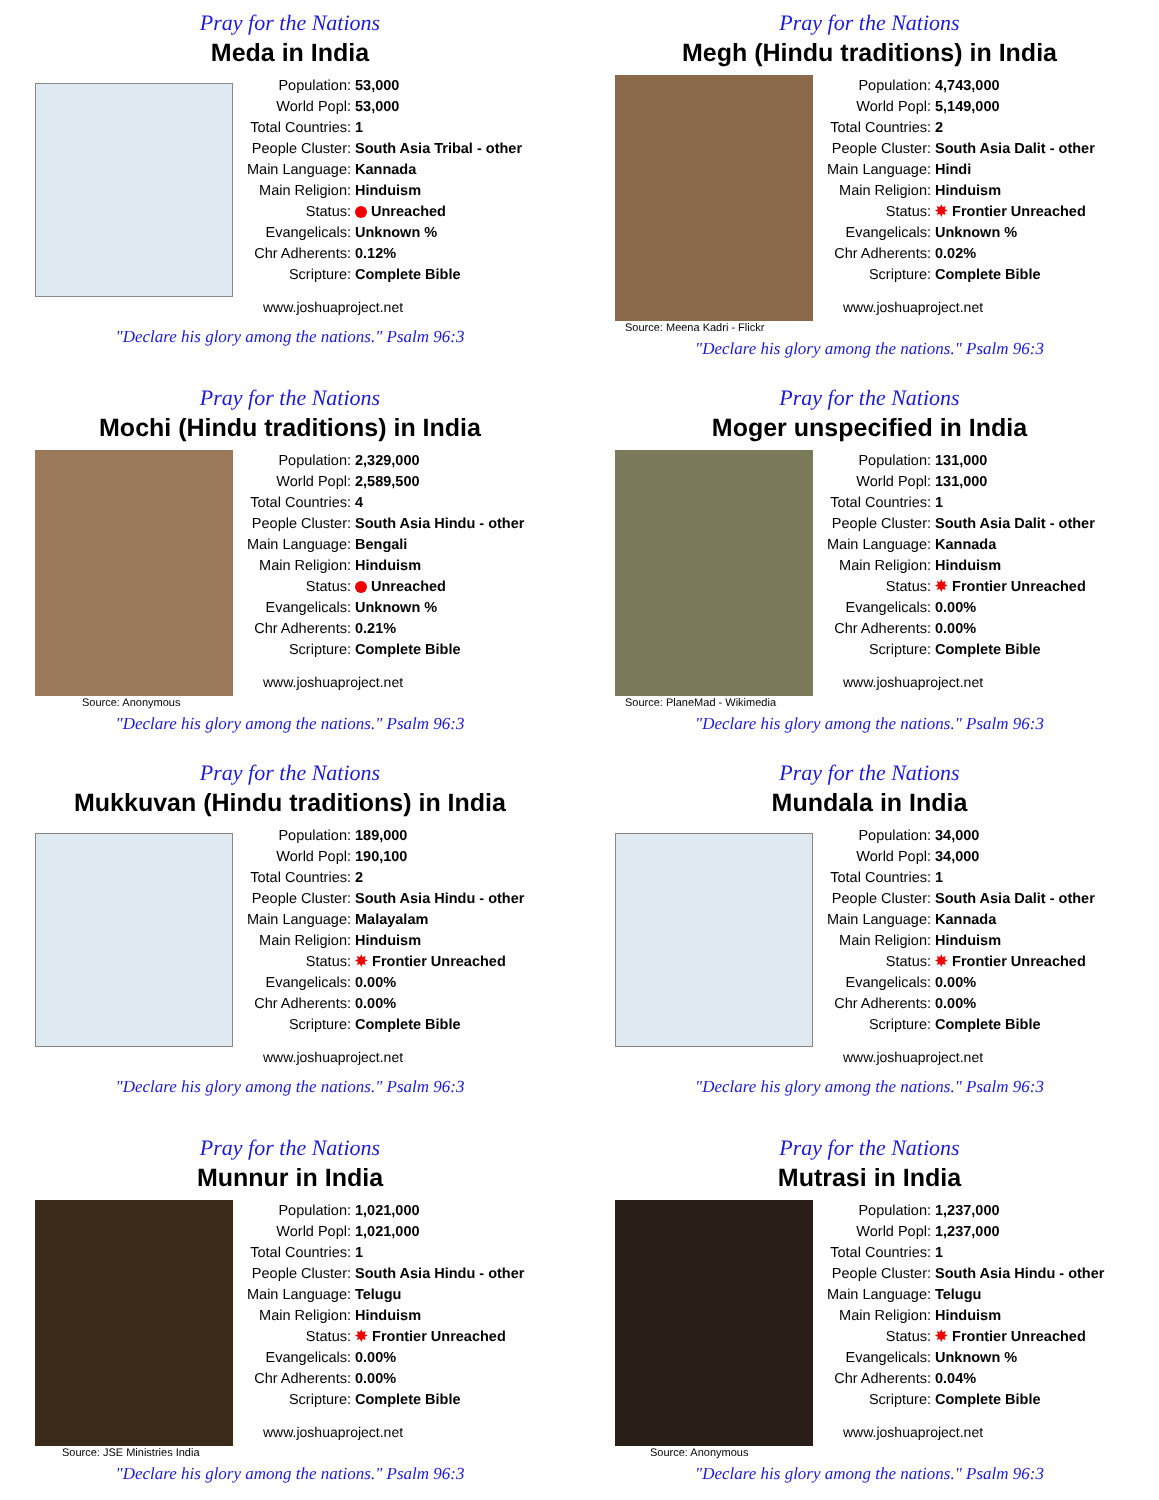Pray for the Nations
Meda in India
| Population: | 53,000 |
| World Popl: | 53,000 |
| Total Countries: | 1 |
| People Cluster: | South Asia Tribal - other |
| Main Language: | Kannada |
| Main Religion: | Hinduism |
| Status: | Unreached |
| Evangelicals: | Unknown % |
| Chr Adherents: | 0.12% |
| Scripture: | Complete Bible |
www.joshuaproject.net
"Declare his glory among the nations." Psalm 96:3
Pray for the Nations
Megh (Hindu traditions) in India
| Population: | 4,743,000 |
| World Popl: | 5,149,000 |
| Total Countries: | 2 |
| People Cluster: | South Asia Dalit - other |
| Main Language: | Hindi |
| Main Religion: | Hinduism |
| Status: | ✸ Frontier Unreached |
| Evangelicals: | Unknown % |
| Chr Adherents: | 0.02% |
| Scripture: | Complete Bible |
www.joshuaproject.net
Source: Meena Kadri - Flickr
"Declare his glory among the nations." Psalm 96:3
Pray for the Nations
Mochi (Hindu traditions) in India
| Population: | 2,329,000 |
| World Popl: | 2,589,500 |
| Total Countries: | 4 |
| People Cluster: | South Asia Hindu - other |
| Main Language: | Bengali |
| Main Religion: | Hinduism |
| Status: | Unreached |
| Evangelicals: | Unknown % |
| Chr Adherents: | 0.21% |
| Scripture: | Complete Bible |
www.joshuaproject.net
Source: Anonymous
"Declare his glory among the nations." Psalm 96:3
Pray for the Nations
Moger unspecified in India
| Population: | 131,000 |
| World Popl: | 131,000 |
| Total Countries: | 1 |
| People Cluster: | South Asia Dalit - other |
| Main Language: | Kannada |
| Main Religion: | Hinduism |
| Status: | ✸ Frontier Unreached |
| Evangelicals: | 0.00% |
| Chr Adherents: | 0.00% |
| Scripture: | Complete Bible |
www.joshuaproject.net
Source: PlaneMad - Wikimedia
"Declare his glory among the nations." Psalm 96:3
Pray for the Nations
Mukkuvan (Hindu traditions) in India
| Population: | 189,000 |
| World Popl: | 190,100 |
| Total Countries: | 2 |
| People Cluster: | South Asia Hindu - other |
| Main Language: | Malayalam |
| Main Religion: | Hinduism |
| Status: | ✸ Frontier Unreached |
| Evangelicals: | 0.00% |
| Chr Adherents: | 0.00% |
| Scripture: | Complete Bible |
www.joshuaproject.net
"Declare his glory among the nations." Psalm 96:3
Pray for the Nations
Mundala in India
| Population: | 34,000 |
| World Popl: | 34,000 |
| Total Countries: | 1 |
| People Cluster: | South Asia Dalit - other |
| Main Language: | Kannada |
| Main Religion: | Hinduism |
| Status: | ✸ Frontier Unreached |
| Evangelicals: | 0.00% |
| Chr Adherents: | 0.00% |
| Scripture: | Complete Bible |
www.joshuaproject.net
"Declare his glory among the nations." Psalm 96:3
Pray for the Nations
Munnur in India
| Population: | 1,021,000 |
| World Popl: | 1,021,000 |
| Total Countries: | 1 |
| People Cluster: | South Asia Hindu - other |
| Main Language: | Telugu |
| Main Religion: | Hinduism |
| Status: | ✸ Frontier Unreached |
| Evangelicals: | 0.00% |
| Chr Adherents: | 0.00% |
| Scripture: | Complete Bible |
www.joshuaproject.net
Source: JSE Ministries India
"Declare his glory among the nations." Psalm 96:3
Pray for the Nations
Mutrasi in India
| Population: | 1,237,000 |
| World Popl: | 1,237,000 |
| Total Countries: | 1 |
| People Cluster: | South Asia Hindu - other |
| Main Language: | Telugu |
| Main Religion: | Hinduism |
| Status: | ✸ Frontier Unreached |
| Evangelicals: | Unknown % |
| Chr Adherents: | 0.04% |
| Scripture: | Complete Bible |
www.joshuaproject.net
Source: Anonymous
"Declare his glory among the nations." Psalm 96:3